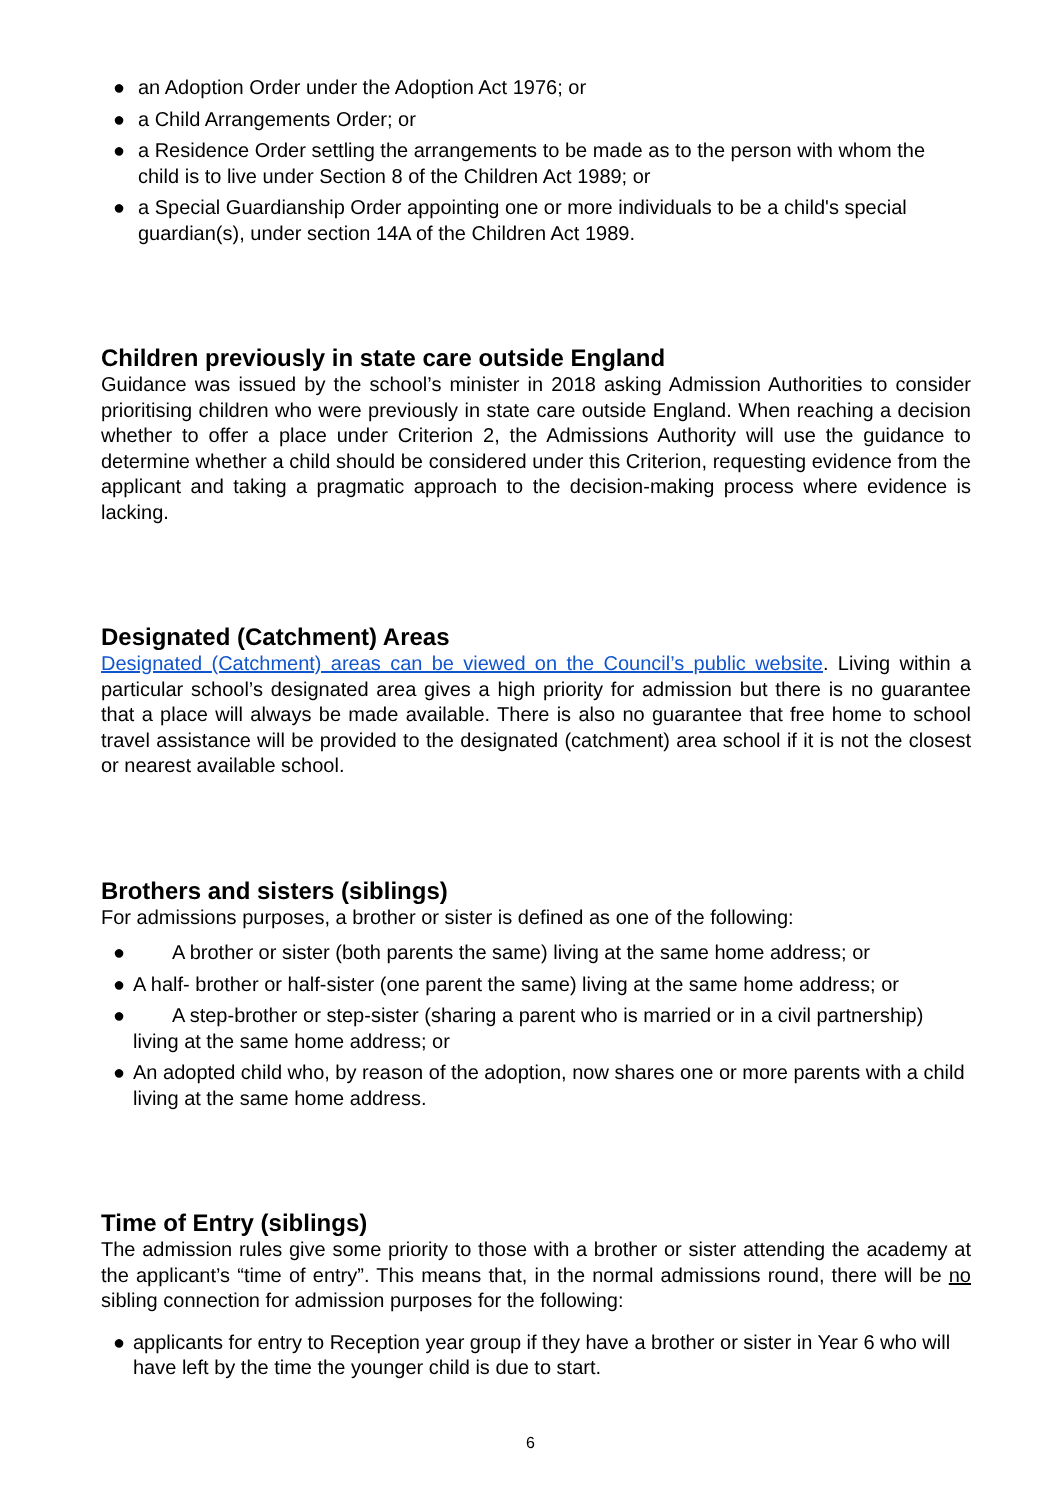● an Adoption Order under the Adoption Act 1976; or
● a Child Arrangements Order; or
● a Residence Order settling the arrangements to be made as to the person with whom the child is to live under Section 8 of the Children Act 1989; or
● a Special Guardianship Order appointing one or more individuals to be a child's special guardian(s), under section 14A of the Children Act 1989.
Children previously in state care outside England
Guidance was issued by the school’s minister in 2018 asking Admission Authorities to consider prioritising children who were previously in state care outside England. When reaching a decision whether to offer a place under Criterion 2, the Admissions Authority will use the guidance to determine whether a child should be considered under this Criterion, requesting evidence from the applicant and taking a pragmatic approach to the decision-making process where evidence is lacking.
Designated (Catchment) Areas
Designated (Catchment) areas can be viewed on the Council’s public website. Living within a particular school’s designated area gives a high priority for admission but there is no guarantee that a place will always be made available. There is also no guarantee that free home to school travel assistance will be provided to the designated (catchment) area school if it is not the closest or nearest available school.
Brothers and sisters (siblings)
For admissions purposes, a brother or sister is defined as one of the following:
● A brother or sister (both parents the same) living at the same home address; or
● A half- brother or half-sister (one parent the same) living at the same home address; or
● A step-brother or step-sister (sharing a parent who is married or in a civil partnership) living at the same home address; or
● An adopted child who, by reason of the adoption, now shares one or more parents with a child living at the same home address.
Time of Entry (siblings)
The admission rules give some priority to those with a brother or sister attending the academy at the applicant’s “time of entry”. This means that, in the normal admissions round, there will be no sibling connection for admission purposes for the following:
● applicants for entry to Reception year group if they have a brother or sister in Year 6 who will have left by the time the younger child is due to start.
6